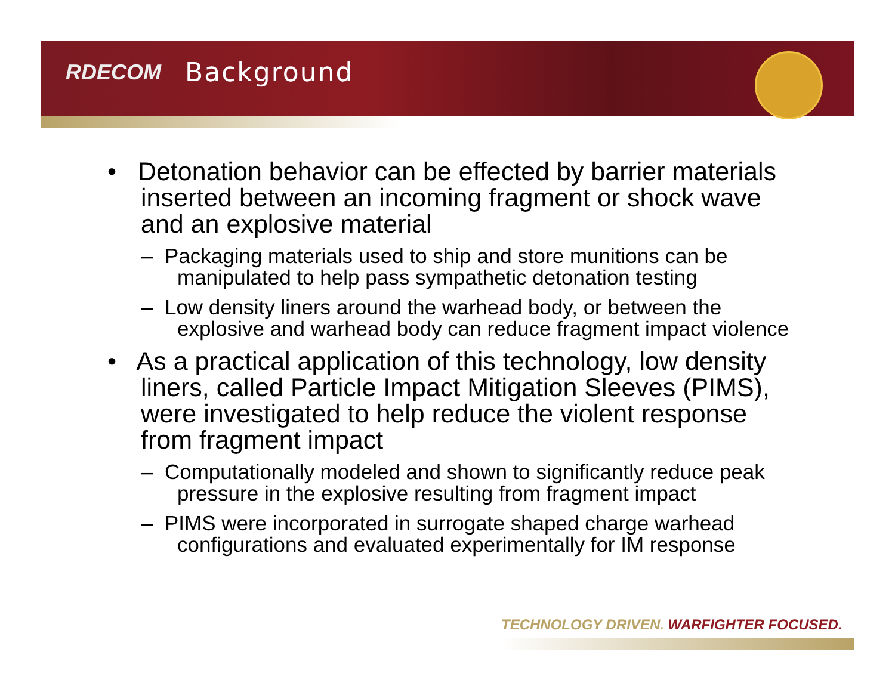RDECOM Background
• Detonation behavior can be effected by barrier materials inserted between an incoming fragment or shock wave and an explosive material
– Packaging materials used to ship and store munitions can be manipulated to help pass sympathetic detonation testing
– Low density liners around the warhead body, or between the explosive and warhead body can reduce fragment impact violence
• As a practical application of this technology, low density liners, called Particle Impact Mitigation Sleeves (PIMS), were investigated to help reduce the violent response from fragment impact
– Computationally modeled and shown to significantly reduce peak pressure in the explosive resulting from fragment impact
– PIMS were incorporated in surrogate shaped charge warhead configurations and evaluated experimentally for IM response
TECHNOLOGY DRIVEN. WARFIGHTER FOCUSED.